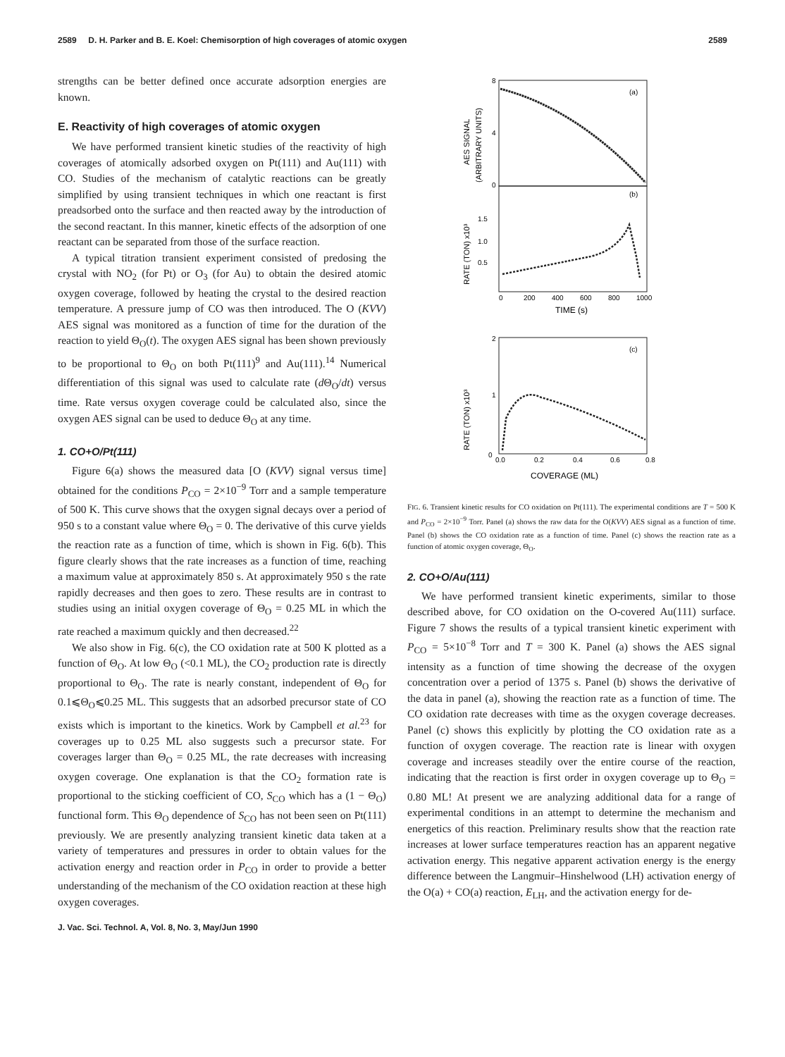2589 D. H. Parker and B. E. Koel: Chemisorption of high coverages of atomic oxygen 2589
strengths can be better defined once accurate adsorption energies are known.
E. Reactivity of high coverages of atomic oxygen
We have performed transient kinetic studies of the reactivity of high coverages of atomically adsorbed oxygen on Pt(111) and Au(111) with CO. Studies of the mechanism of catalytic reactions can be greatly simplified by using transient techniques in which one reactant is first preadsorbed onto the surface and then reacted away by the introduction of the second reactant. In this manner, kinetic effects of the adsorption of one reactant can be separated from those of the surface reaction.
A typical titration transient experiment consisted of predosing the crystal with NO<sub>2</sub> (for Pt) or O<sub>3</sub> (for Au) to obtain the desired atomic oxygen coverage, followed by heating the crystal to the desired reaction temperature. A pressure jump of CO was then introduced. The O (KVV) AES signal was monitored as a function of time for the duration of the reaction to yield Θ<sub>O</sub>(t). The oxygen AES signal has been shown previously to be proportional to Θ<sub>O</sub> on both Pt(111)<sup>9</sup> and Au(111).<sup>14</sup> Numerical differentiation of this signal was used to calculate rate (d Θ<sub>O</sub>/dt) versus time. Rate versus oxygen coverage could be calculated also, since the oxygen AES signal can be used to deduce Θ<sub>O</sub> at any time.
1. CO+O/Pt(111)
Figure 6(a) shows the measured data [O (KVV) signal versus time] obtained for the conditions P<sub>CO</sub> = 2×10<sup>−9</sup> Torr and a sample temperature of 500 K. This curve shows that the oxygen signal decays over a period of 950 s to a constant value where Θ<sub>O</sub> = 0. The derivative of this curve yields the reaction rate as a function of time, which is shown in Fig. 6(b). This figure clearly shows that the rate increases as a function of time, reaching a maximum value at approximately 850 s. At approximately 950 s the rate rapidly decreases and then goes to zero. These results are in contrast to studies using an initial oxygen coverage of Θ<sub>O</sub> = 0.25 ML in which the rate reached a maximum quickly and then decreased.<sup>22</sup>
We also show in Fig. 6(c), the CO oxidation rate at 500 K plotted as a function of Θ<sub>O</sub>. At low Θ<sub>O</sub> (<0.1 ML), the CO<sub>2</sub> production rate is directly proportional to Θ<sub>O</sub>. The rate is nearly constant, independent of Θ<sub>O</sub> for 0.1⩽Θ<sub>O</sub>⩽0.25 ML. This suggests that an adsorbed precursor state of CO exists which is important to the kinetics. Work by Campbell et al.<sup>23</sup> for coverages up to 0.25 ML also suggests such a precursor state. For coverages larger than Θ<sub>O</sub> = 0.25 ML, the rate decreases with increasing oxygen coverage. One explanation is that the CO<sub>2</sub> formation rate is proportional to the sticking coefficient of CO, S<sub>CO</sub> which has a (1 − Θ<sub>O</sub>) functional form. This Θ<sub>O</sub> dependence of S<sub>CO</sub> has not been seen on Pt(111) previously. We are presently analyzing transient kinetic data taken at a variety of temperatures and pressures in order to obtain values for the activation energy and reaction order in P<sub>CO</sub> in order to provide a better understanding of the mechanism of the CO oxidation reaction at these high oxygen coverages.
(a)
(b)
8
4
0
1.5
1.0
0.5
0
200
400
600
800
1000
TIME (s)
AES SIGNAL
(ARBITRARY UNITS)
RATE (TON) x10³
(c)
2
1
0
0.0
0.2
0.4
0.6
0.8
COVERAGE (ML)
RATE (TON) x10³
FIG. 6. Transient kinetic results for CO oxidation on Pt(111). The experimental conditions are T = 500 K and P<sub>CO</sub> = 2×10<sup>−9</sup> Torr. Panel (a) shows the raw data for the O(KVV) AES signal as a function of time. Panel (b) shows the CO oxidation rate as a function of time. Panel (c) shows the reaction rate as a function of atomic oxygen coverage, Θ<sub>O</sub>.
2. CO+O/Au(111)
We have performed transient kinetic experiments, similar to those described above, for CO oxidation on the O-covered Au(111) surface. Figure 7 shows the results of a typical transient kinetic experiment with P<sub>CO</sub> = 5×10<sup>−8</sup> Torr and T = 300 K. Panel (a) shows the AES signal intensity as a function of time showing the decrease of the oxygen concentration over a period of 1375 s. Panel (b) shows the derivative of the data in panel (a), showing the reaction rate as a function of time. The CO oxidation rate decreases with time as the oxygen coverage decreases. Panel (c) shows this explicitly by plotting the CO oxidation rate as a function of oxygen coverage. The reaction rate is linear with oxygen coverage and increases steadily over the entire course of the reaction, indicating that the reaction is first order in oxygen coverage up to Θ<sub>O</sub> = 0.80 ML! At present we are analyzing additional data for a range of experimental conditions in an attempt to determine the mechanism and energetics of this reaction. Preliminary results show that the reaction rate increases at lower surface temperatures reaction has an apparent negative activation energy. This negative apparent activation energy is the energy difference between the Langmuir–Hinshelwood (LH) activation energy of the O(a) + CO(a) reaction, E<sub>LH</sub>, and the activation energy for de-
J. Vac. Sci. Technol. A, Vol. 8, No. 3, May/Jun 1990